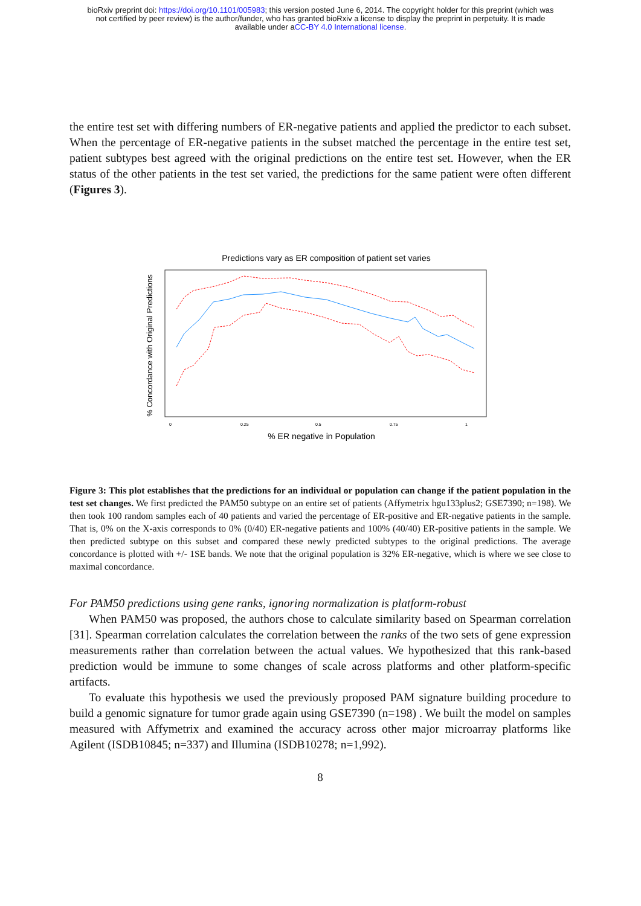bioRxiv preprint doi: https://doi.org/10.1101/005983; this version posted June 6, 2014. The copyright holder for this preprint (which was
not certified by peer review) is the author/funder, who has granted bioRxiv a license to display the preprint in perpetuity. It is made
available under aCC-BY 4.0 International license.
the entire test set with differing numbers of ER-negative patients and applied the predictor to each subset. When the percentage of ER-negative patients in the subset matched the percentage in the entire test set, patient subtypes best agreed with the original predictions on the entire test set. However, when the ER status of the other patients in the test set varied, the predictions for the same patient were often different (Figures 3).
Predictions vary as ER composition of patient set varies
% Concordance with Original Predictions
0
0.25
0.5
0.75
1
% ER negative in Population
Figure 3: This plot establishes that the predictions for an individual or population can change if the patient population in the test set changes. We first predicted the PAM50 subtype on an entire set of patients (Affymetrix hgu133plus2; GSE7390; n=198). We then took 100 random samples each of 40 patients and varied the percentage of ER-positive and ER-negative patients in the sample. That is, 0% on the X-axis corresponds to 0% (0/40) ER-negative patients and 100% (40/40) ER-positive patients in the sample. We then predicted subtype on this subset and compared these newly predicted subtypes to the original predictions. The average concordance is plotted with +/- 1SE bands. We note that the original population is 32% ER-negative, which is where we see close to maximal concordance.
For PAM50 predictions using gene ranks, ignoring normalization is platform-robust
When PAM50 was proposed, the authors chose to calculate similarity based on Spearman correlation [31]. Spearman correlation calculates the correlation between the ranks of the two sets of gene expression measurements rather than correlation between the actual values. We hypothesized that this rank-based prediction would be immune to some changes of scale across platforms and other platform-specific artifacts.
To evaluate this hypothesis we used the previously proposed PAM signature building procedure to build a genomic signature for tumor grade again using GSE7390 (n=198) . We built the model on samples measured with Affymetrix and examined the accuracy across other major microarray platforms like Agilent (ISDB10845; n=337) and Illumina (ISDB10278; n=1,992).
8